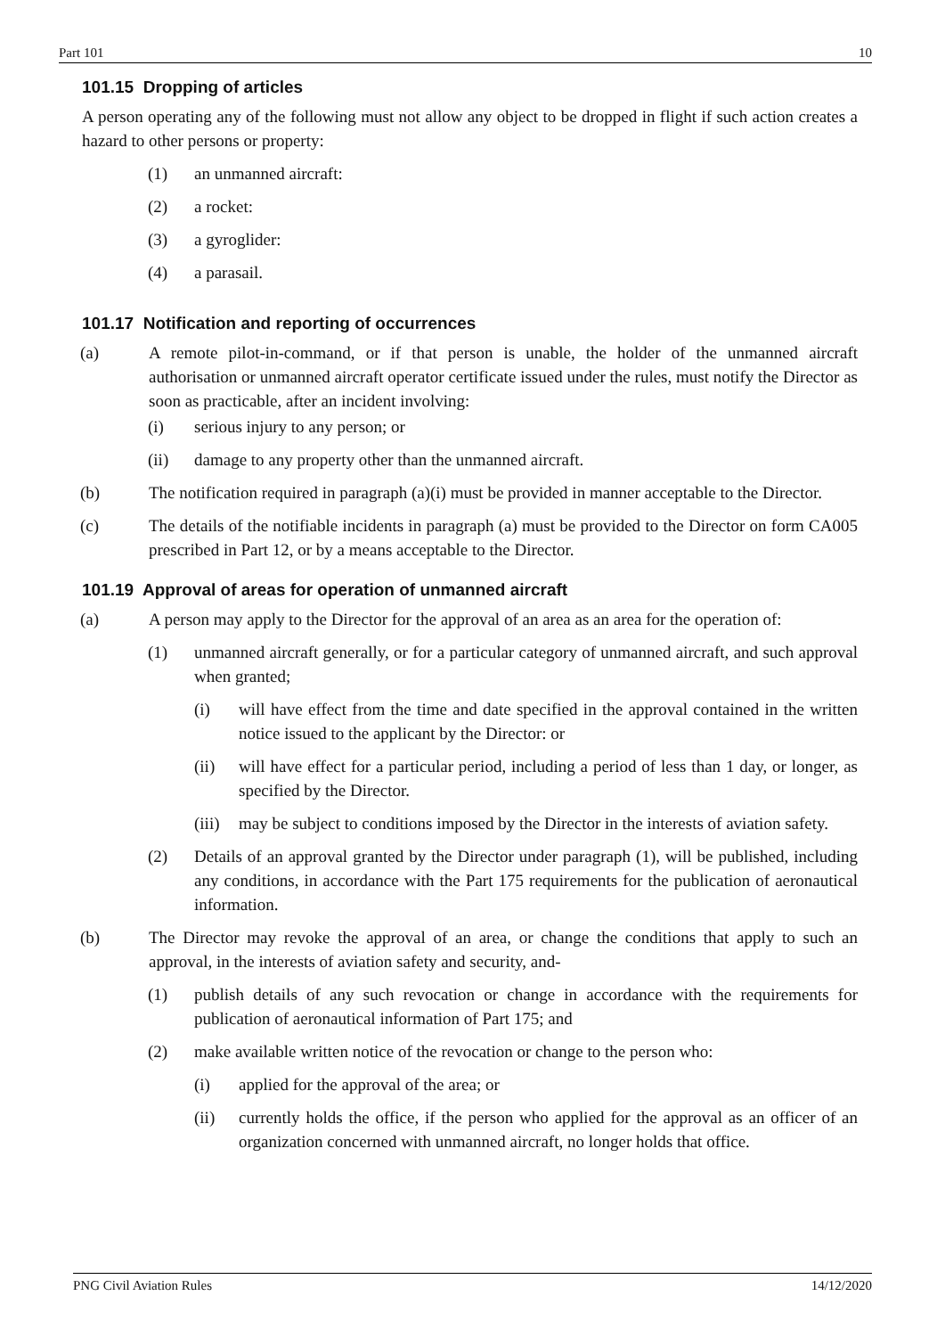Part 101 10
101.15 Dropping of articles
A person operating any of the following must not allow any object to be dropped in flight if such action creates a hazard to other persons or property:
(1) an unmanned aircraft:
(2) a rocket:
(3) a gyroglider:
(4) a parasail.
101.17 Notification and reporting of occurrences
(a) A remote pilot-in-command, or if that person is unable, the holder of the unmanned aircraft authorisation or unmanned aircraft operator certificate issued under the rules, must notify the Director as soon as practicable, after an incident involving:
(i) serious injury to any person; or
(ii) damage to any property other than the unmanned aircraft.
(b) The notification required in paragraph (a)(i) must be provided in manner acceptable to the Director.
(c) The details of the notifiable incidents in paragraph (a) must be provided to the Director on form CA005 prescribed in Part 12, or by a means acceptable to the Director.
101.19 Approval of areas for operation of unmanned aircraft
(a) A person may apply to the Director for the approval of an area as an area for the operation of:
(1) unmanned aircraft generally, or for a particular category of unmanned aircraft, and such approval when granted;
(i) will have effect from the time and date specified in the approval contained in the written notice issued to the applicant by the Director: or
(ii) will have effect for a particular period, including a period of less than 1 day, or longer, as specified by the Director.
(iii) may be subject to conditions imposed by the Director in the interests of aviation safety.
(2) Details of an approval granted by the Director under paragraph (1), will be published, including any conditions, in accordance with the Part 175 requirements for the publication of aeronautical information.
(b) The Director may revoke the approval of an area, or change the conditions that apply to such an approval, in the interests of aviation safety and security, and-
(1) publish details of any such revocation or change in accordance with the requirements for publication of aeronautical information of Part 175; and
(2) make available written notice of the revocation or change to the person who:
(i) applied for the approval of the area; or
(ii) currently holds the office, if the person who applied for the approval as an officer of an organization concerned with unmanned aircraft, no longer holds that office.
PNG Civil Aviation Rules 14/12/2020